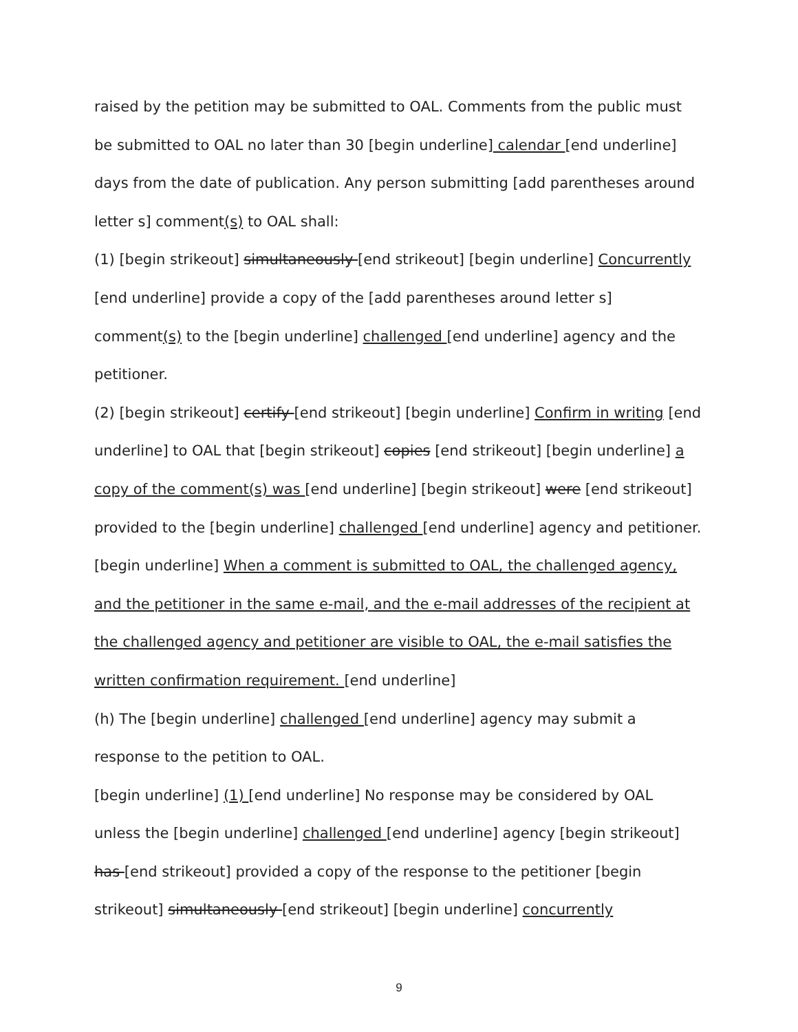raised by the petition may be submitted to OAL. Comments from the public must be submitted to OAL no later than 30 [begin underline] calendar [end underline] days from the date of publication. Any person submitting [add parentheses around letter s] comment(s) to OAL shall:
(1) [begin strikeout] simultaneously [end strikeout] [begin underline] Concurrently [end underline] provide a copy of the [add parentheses around letter s] comment(s) to the [begin underline] challenged [end underline] agency and the petitioner.
(2) [begin strikeout] certify [end strikeout] [begin underline] Confirm in writing [end underline] to OAL that [begin strikeout] copies [end strikeout] [begin underline] a copy of the comment(s) was [end underline] [begin strikeout] were [end strikeout] provided to the [begin underline] challenged [end underline] agency and petitioner. [begin underline] When a comment is submitted to OAL, the challenged agency, and the petitioner in the same e-mail, and the e-mail addresses of the recipient at the challenged agency and petitioner are visible to OAL, the e-mail satisfies the written confirmation requirement. [end underline]
(h) The [begin underline] challenged [end underline] agency may submit a response to the petition to OAL.
[begin underline] (1) [end underline] No response may be considered by OAL unless the [begin underline] challenged [end underline] agency [begin strikeout] has [end strikeout] provided a copy of the response to the petitioner [begin strikeout] simultaneously [end strikeout] [begin underline] concurrently
9